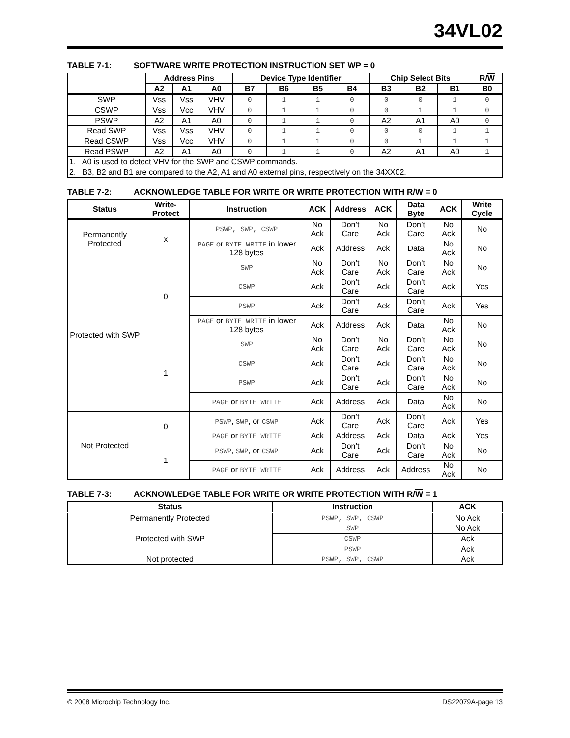34VL02
TABLE 7-1: SOFTWARE WRITE PROTECTION INSTRUCTION SET WP = 0
| | Address Pins | | | Device Type Identifier | | | | Chip Select Bits | | | R/ W |
| --- | --- | --- | --- | --- | --- | --- | --- | --- | --- | --- | --- |
| | A2 | A1 | A0 | B7 | B6 | B5 | B4 | B3 | B2 | B1 | B0 |
| SWP | Vss | Vss | VHV | 0 | 1 | 1 | 0 | 0 | 0 | 1 | 0 |
| CSWP | Vss | Vcc | VHV | 0 | 1 | 1 | 0 | 0 | 1 | 1 | 0 |
| PSWP | A2 | A1 | A0 | 0 | 1 | 1 | 0 | A2 | A1 | A0 | 0 |
| Read SWP | Vss | Vss | VHV | 0 | 1 | 1 | 0 | 0 | 0 | 1 | 1 |
| Read CSWP | Vss | Vcc | VHV | 0 | 1 | 1 | 0 | 0 | 1 | 1 | 1 |
| Read PSWP | A2 | A1 | A0 | 0 | 1 | 1 | 0 | A2 | A1 | A0 | 1 |
| 1. A0 is used to detect VHV for the SWP and CSWP commands. | | | | | | | | | | | |
| 2. B3, B2 and B1 are compared to the A2, A1 and A0 external pins, respectively on the 34XX02. | | | | | | | | | | | |
TABLE 7-2: ACKNOWLEDGE TABLE FOR WRITE OR WRITE PROTECTION WITH R/W = 0
| Status | Write-Protect | Instruction | ACK | Address | ACK | Data Byte | ACK | Write Cycle |
| --- | --- | --- | --- | --- | --- | --- | --- | --- |
| Permanently Protected | x | PSWP, SWP, CSWP | No Ack | Don’t Care | No Ack | Don’t Care | No Ack | No |
| | | PAGE or BYTE WRITE in lower 128 bytes | Ack | Address | Ack | Data | No Ack | No |
| Protected with SWP | 0 | SWP | No Ack | Don’t Care | No Ack | Don’t Care | No Ack | No |
| | | CSWP | Ack | Don’t Care | Ack | Don’t Care | Ack | Yes |
| | | PSWP | Ack | Don’t Care | Ack | Don’t Care | Ack | Yes |
| | | PAGE or BYTE WRITE in lower 128 bytes | Ack | Address | Ack | Data | No Ack | No |
| | 1 | SWP | No Ack | Don’t Care | No Ack | Don’t Care | No Ack | No |
| | | CSWP | Ack | Don’t Care | Ack | Don’t Care | No Ack | No |
| | | PSWP | Ack | Don’t Care | Ack | Don’t Care | No Ack | No |
| | | PAGE or BYTE WRITE | Ack | Address | Ack | Data | No Ack | No |
| Not Protected | 0 | PSWP , SWP , or CSWP | Ack | Don’t Care | Ack | Don’t Care | Ack | Yes |
| | | PAGE or BYTE WRITE | Ack | Address | Ack | Data | Ack | Yes |
| | 1 | PSWP , SWP , or CSWP | Ack | Don’t Care | Ack | Don’t Care | No Ack | No |
| | | PAGE or BYTE WRITE | Ack | Address | Ack | Address | No Ack | No |
TABLE 7-3: ACKNOWLEDGE TABLE FOR WRITE OR WRITE PROTECTION WITH R/W = 1
| Status | Instruction | ACK |
| --- | --- | --- |
| Permanently Protected | PSWP, SWP, CSWP | No Ack |
| Protected with SWP | SWP | No Ack |
| | CSWP | Ack |
| | PSWP | Ack |
| Not protected | PSWP, SWP, CSWP | Ack |
© 2008 Microchip Technology Inc. DS22079A-page 13